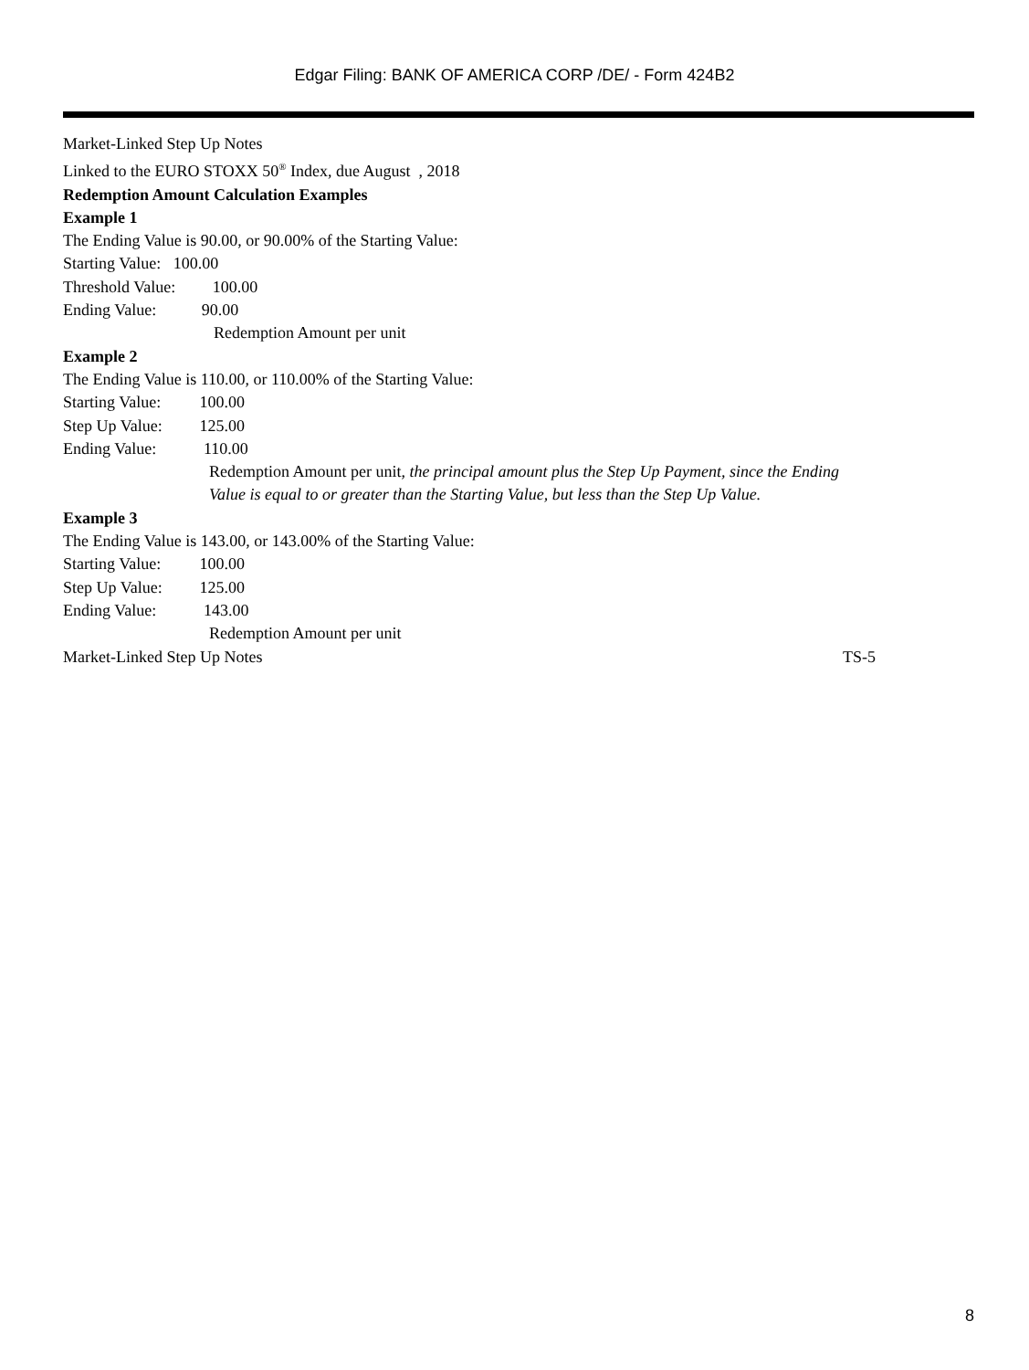Edgar Filing: BANK OF AMERICA CORP /DE/ - Form 424B2
Market-Linked Step Up Notes
Linked to the EURO STOXX 50<sup>®</sup> Index, due August , 2018
Redemption Amount Calculation Examples
Example 1
The Ending Value is 90.00, or 90.00% of the Starting Value:
Starting Value: 100.00
Threshold Value: 100.00
Ending Value: 90.00
Redemption Amount per unit
Example 2
The Ending Value is 110.00, or 110.00% of the Starting Value:
Starting Value: 100.00
Step Up Value: 125.00
Ending Value: 110.00
Redemption Amount per unit, the principal amount plus the Step Up Payment, since the Ending Value is equal to or greater than the Starting Value, but less than the Step Up Value.
Example 3
The Ending Value is 143.00, or 143.00% of the Starting Value:
Starting Value: 100.00
Step Up Value: 125.00
Ending Value: 143.00
Redemption Amount per unit
Market-Linked Step Up Notes TS-5
8